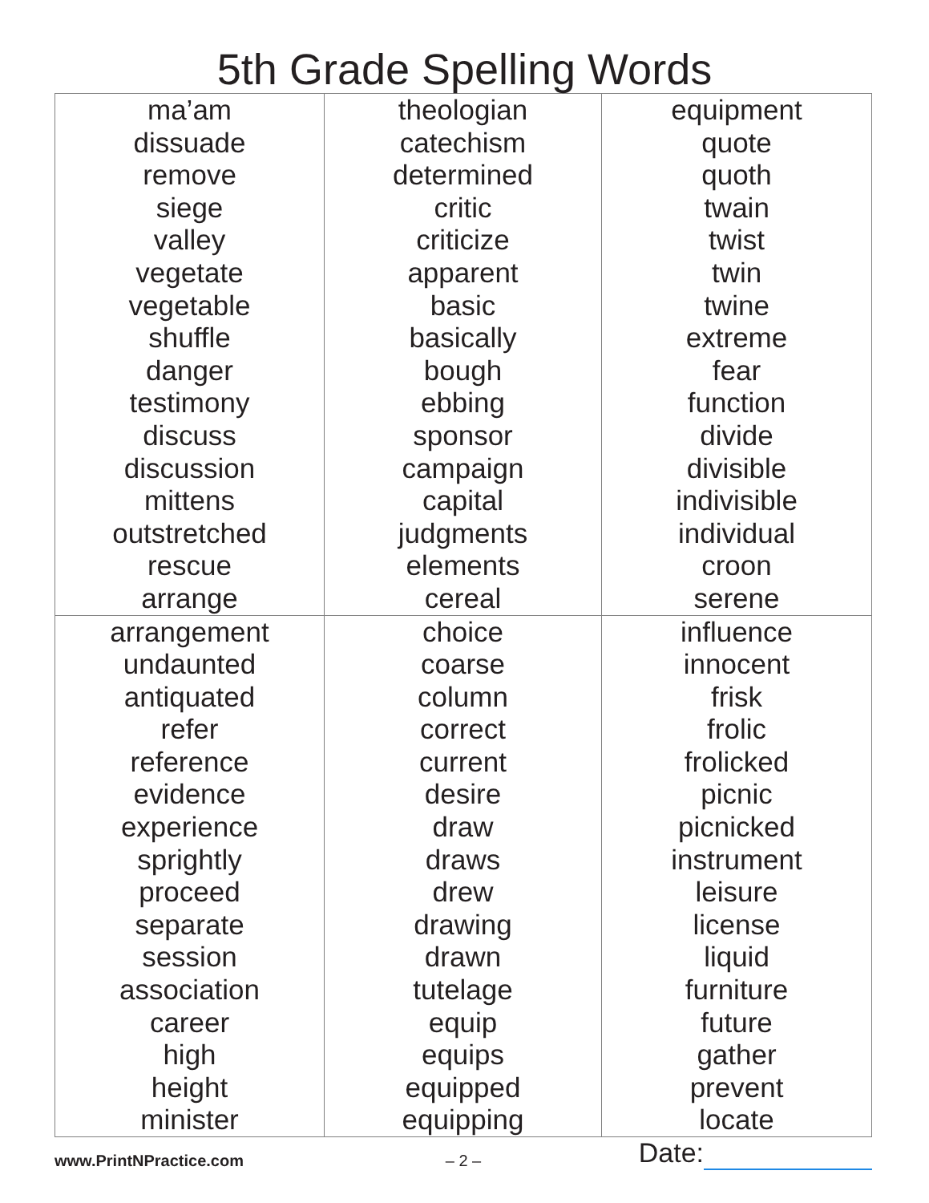5th Grade Spelling Words
| ma’am dissuade remove siege valley vegetate vegetable shuffle danger testimony discuss discussion mittens outstretched rescue arrange | theologian catechism determined critic criticize apparent basic basically bough ebbing sponsor campaign capital judgments elements cereal | equipment quote quoth twain twist twin twine extreme fear function divide divisible indivisible individual croon serene |
| arrangement undaunted antiquated refer reference evidence experience sprightly proceed separate session association career high height minister | choice coarse column correct current desire draw draws drew drawing drawn tutelage equip equips equipped equipping | influence innocent frisk frolic frolicked picnic picnicked instrument leisure license liquid furniture future gather prevent locate |
www.PrintNPractice.com
– 2 –
Date: